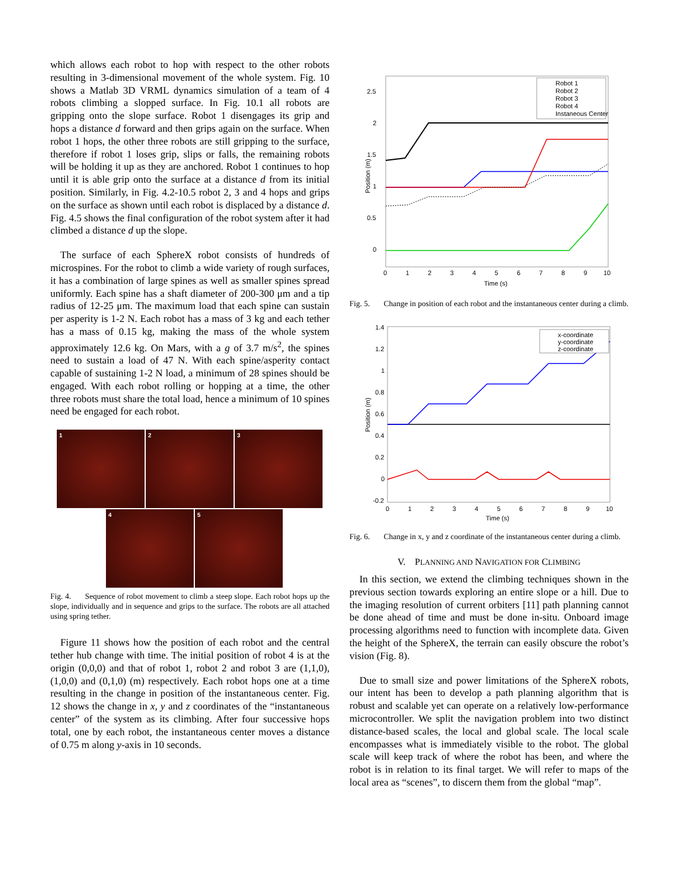which allows each robot to hop with respect to the other robots resulting in 3-dimensional movement of the whole system. Fig. 10 shows a Matlab 3D VRML dynamics simulation of a team of 4 robots climbing a slopped surface. In Fig. 10.1 all robots are gripping onto the slope surface. Robot 1 disengages its grip and hops a distance d forward and then grips again on the surface. When robot 1 hops, the other three robots are still gripping to the surface, therefore if robot 1 loses grip, slips or falls, the remaining robots will be holding it up as they are anchored. Robot 1 continues to hop until it is able grip onto the surface at a distance d from its initial position. Similarly, in Fig. 4.2-10.5 robot 2, 3 and 4 hops and grips on the surface as shown until each robot is displaced by a distance d. Fig. 4.5 shows the final configuration of the robot system after it had climbed a distance d up the slope.
The surface of each SphereX robot consists of hundreds of microspines. For the robot to climb a wide variety of rough surfaces, it has a combination of large spines as well as smaller spines spread uniformly. Each spine has a shaft diameter of 200-300 μm and a tip radius of 12-25 μm. The maximum load that each spine can sustain per asperity is 1-2 N. Each robot has a mass of 3 kg and each tether has a mass of 0.15 kg, making the mass of the whole system approximately 12.6 kg. On Mars, with a g of 3.7 m/s<sup>2</sup>, the spines need to sustain a load of 47 N. With each spine/asperity contact capable of sustaining 1-2 N load, a minimum of 28 spines should be engaged. With each robot rolling or hopping at a time, the other three robots must share the total load, hence a minimum of 10 spines need be engaged for each robot.
1
2
3
4
5
Fig. 4. Sequence of robot movement to climb a steep slope. Each robot hops up the slope, individually and in sequence and grips to the surface. The robots are all attached using spring tether.
Figure 11 shows how the position of each robot and the central tether hub change with time. The initial position of robot 4 is at the origin (0,0,0) and that of robot 1, robot 2 and robot 3 are (1,1,0), (1,0,0) and (0,1,0) (m) respectively. Each robot hops one at a time resulting in the change in position of the instantaneous center. Fig. 12 shows the change in x, y and z coordinates of the “instantaneous center” of the system as its climbing. After four successive hops total, one by each robot, the instantaneous center moves a distance of 0.75 m along y-axis in 10 seconds.
2.5
2
1.5
1
0.5
0
0
1
2
3
4
5
6
7
8
9
10
Time (s)
Position (m)
Robot 1
Robot 2
Robot 3
Robot 4
Instaneous Center
Fig. 5. Change in position of each robot and the instantaneous center during a climb.
1.4
1.2
1
0.8
0.6
0.4
0.2
0
-0.2
0
1
2
3
4
5
6
7
8
9
10
Time (s)
Position (m)
x-coordinate
y-coordinate
z-coordinate
Fig. 6. Change in x, y and z coordinate of the instantaneous center during a climb.
V. PLANNING AND NAVIGATION FOR CLIMBING
In this section, we extend the climbing techniques shown in the previous section towards exploring an entire slope or a hill. Due to the imaging resolution of current orbiters [11] path planning cannot be done ahead of time and must be done in-situ. Onboard image processing algorithms need to function with incomplete data. Given the height of the SphereX, the terrain can easily obscure the robot’s vision (Fig. 8).
Due to small size and power limitations of the SphereX robots, our intent has been to develop a path planning algorithm that is robust and scalable yet can operate on a relatively low-performance microcontroller. We split the navigation problem into two distinct distance-based scales, the local and global scale. The local scale encompasses what is immediately visible to the robot. The global scale will keep track of where the robot has been, and where the robot is in relation to its final target. We will refer to maps of the local area as “scenes”, to discern them from the global “map”.